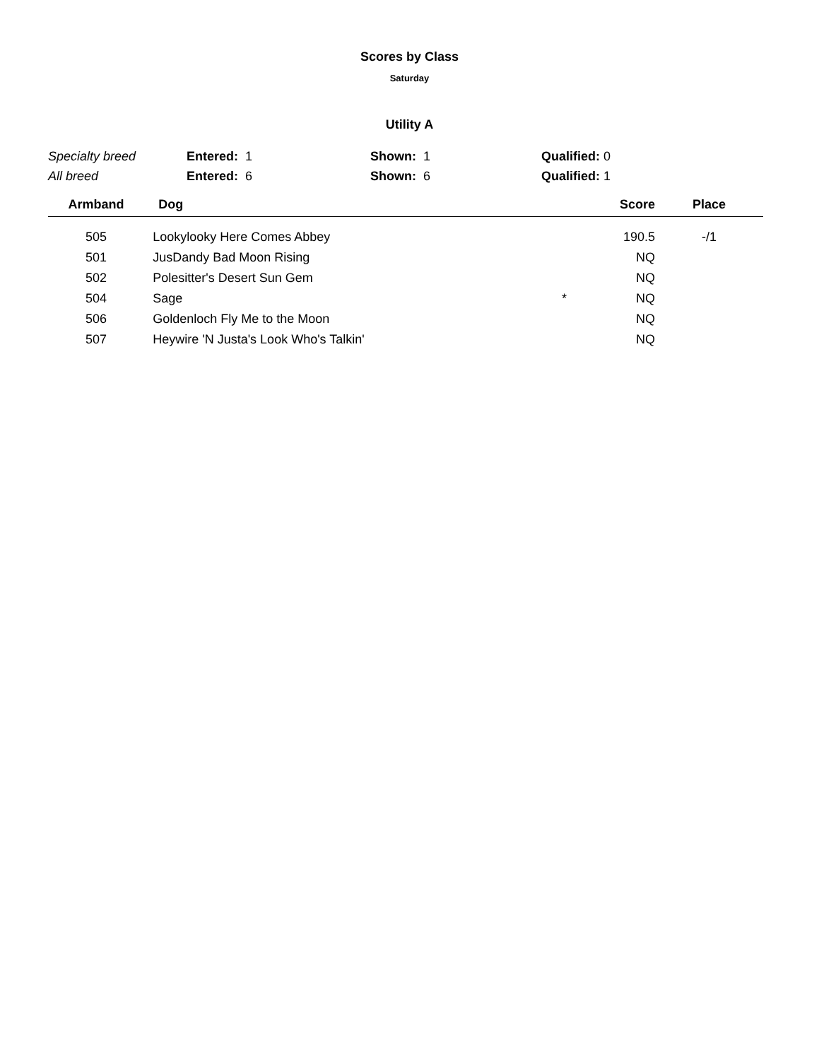Scores by Class
Saturday
Utility A
| Specialty breed | Entered: 1 | Shown: 1 | Qualified: 0 |
| All breed | Entered: 6 | Shown: 6 | Qualified: 1 |
| Armband | Dog | | Score | Place | |
| --- | --- | --- | --- | --- | --- |
| 505 | Lookylooky Here Comes Abbey | | 190.5 | -/1 | |
| 501 | JusDandy Bad Moon Rising | | NQ | | |
| 502 | Polesitter's Desert Sun Gem | | NQ | | |
| 504 | Sage | * | NQ | | |
| 506 | Goldenloch Fly Me to the Moon | | NQ | | |
| 507 | Heywire 'N Justa's Look Who's Talkin' | | NQ | | |